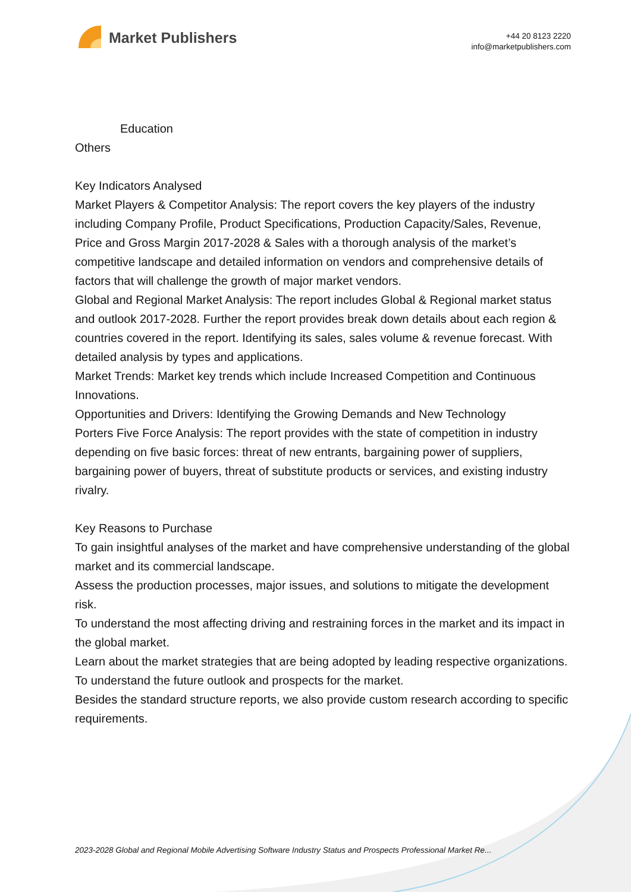Market Publishers
+44 20 8123 2220
info@marketpublishers.com
Education
Others
Key Indicators Analysed
Market Players & Competitor Analysis: The report covers the key players of the industry including Company Profile, Product Specifications, Production Capacity/Sales, Revenue, Price and Gross Margin 2017-2028 & Sales with a thorough analysis of the market’s competitive landscape and detailed information on vendors and comprehensive details of factors that will challenge the growth of major market vendors.
Global and Regional Market Analysis: The report includes Global & Regional market status and outlook 2017-2028. Further the report provides break down details about each region & countries covered in the report. Identifying its sales, sales volume & revenue forecast. With detailed analysis by types and applications.
Market Trends: Market key trends which include Increased Competition and Continuous Innovations.
Opportunities and Drivers: Identifying the Growing Demands and New Technology
Porters Five Force Analysis: The report provides with the state of competition in industry depending on five basic forces: threat of new entrants, bargaining power of suppliers, bargaining power of buyers, threat of substitute products or services, and existing industry rivalry.
Key Reasons to Purchase
To gain insightful analyses of the market and have comprehensive understanding of the global market and its commercial landscape.
Assess the production processes, major issues, and solutions to mitigate the development risk.
To understand the most affecting driving and restraining forces in the market and its impact in the global market.
Learn about the market strategies that are being adopted by leading respective organizations.
To understand the future outlook and prospects for the market.
Besides the standard structure reports, we also provide custom research according to specific requirements.
2023-2028 Global and Regional Mobile Advertising Software Industry Status and Prospects Professional Market Re...